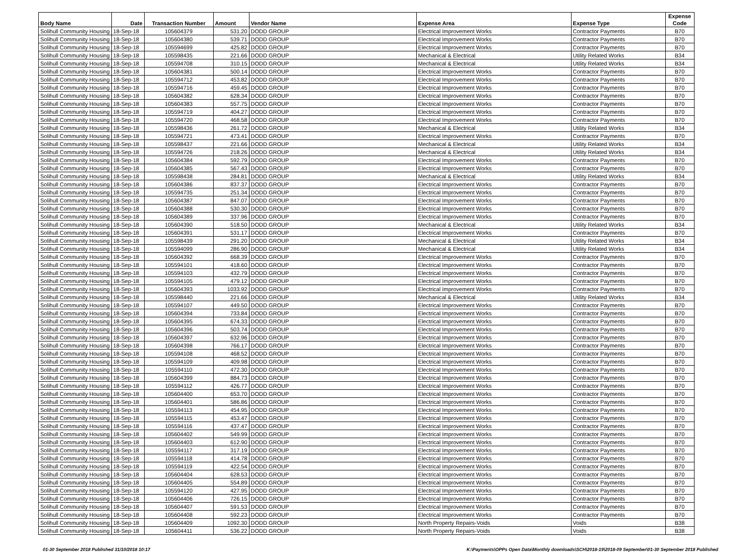| Body Name | Date | Transaction Number | Amount | Vendor Name | Expense Area | Expense Type | Expense Code |
| --- | --- | --- | --- | --- | --- | --- | --- |
| Solihull Community Housing | 18-Sep-18 | 105604379 | 531.20 | DODD GROUP | Electrical Improvement Works | Contractor Payments | B70 |
| Solihull Community Housing | 18-Sep-18 | 105604380 | 539.71 | DODD GROUP | Electrical Improvement Works | Contractor Payments | B70 |
| Solihull Community Housing | 18-Sep-18 | 105594699 | 425.82 | DODD GROUP | Electrical Improvement Works | Contractor Payments | B70 |
| Solihull Community Housing | 18-Sep-18 | 105598435 | 221.66 | DODD GROUP | Mechanical & Electrical | Utility Related Works | B34 |
| Solihull Community Housing | 18-Sep-18 | 105594708 | 310.15 | DODD GROUP | Mechanical & Electrical | Utility Related Works | B34 |
| Solihull Community Housing | 18-Sep-18 | 105604381 | 500.14 | DODD GROUP | Electrical Improvement Works | Contractor Payments | B70 |
| Solihull Community Housing | 18-Sep-18 | 105594712 | 453.82 | DODD GROUP | Electrical Improvement Works | Contractor Payments | B70 |
| Solihull Community Housing | 18-Sep-18 | 105594716 | 459.45 | DODD GROUP | Electrical Improvement Works | Contractor Payments | B70 |
| Solihull Community Housing | 18-Sep-18 | 105604382 | 628.34 | DODD GROUP | Electrical Improvement Works | Contractor Payments | B70 |
| Solihull Community Housing | 18-Sep-18 | 105604383 | 557.75 | DODD GROUP | Electrical Improvement Works | Contractor Payments | B70 |
| Solihull Community Housing | 18-Sep-18 | 105594719 | 404.27 | DODD GROUP | Electrical Improvement Works | Contractor Payments | B70 |
| Solihull Community Housing | 18-Sep-18 | 105594720 | 468.58 | DODD GROUP | Electrical Improvement Works | Contractor Payments | B70 |
| Solihull Community Housing | 18-Sep-18 | 105598436 | 261.72 | DODD GROUP | Mechanical & Electrical | Utility Related Works | B34 |
| Solihull Community Housing | 18-Sep-18 | 105594721 | 473.41 | DODD GROUP | Electrical Improvement Works | Contractor Payments | B70 |
| Solihull Community Housing | 18-Sep-18 | 105598437 | 221.66 | DODD GROUP | Mechanical & Electrical | Utility Related Works | B34 |
| Solihull Community Housing | 18-Sep-18 | 105594726 | 218.26 | DODD GROUP | Mechanical & Electrical | Utility Related Works | B34 |
| Solihull Community Housing | 18-Sep-18 | 105604384 | 592.79 | DODD GROUP | Electrical Improvement Works | Contractor Payments | B70 |
| Solihull Community Housing | 18-Sep-18 | 105604385 | 567.43 | DODD GROUP | Electrical Improvement Works | Contractor Payments | B70 |
| Solihull Community Housing | 18-Sep-18 | 105598438 | 284.81 | DODD GROUP | Mechanical & Electrical | Utility Related Works | B34 |
| Solihull Community Housing | 18-Sep-18 | 105604386 | 837.37 | DODD GROUP | Electrical Improvement Works | Contractor Payments | B70 |
| Solihull Community Housing | 18-Sep-18 | 105594735 | 251.34 | DODD GROUP | Electrical Improvement Works | Contractor Payments | B70 |
| Solihull Community Housing | 18-Sep-18 | 105604387 | 847.07 | DODD GROUP | Electrical Improvement Works | Contractor Payments | B70 |
| Solihull Community Housing | 18-Sep-18 | 105604388 | 530.30 | DODD GROUP | Electrical Improvement Works | Contractor Payments | B70 |
| Solihull Community Housing | 18-Sep-18 | 105604389 | 337.96 | DODD GROUP | Electrical Improvement Works | Contractor Payments | B70 |
| Solihull Community Housing | 18-Sep-18 | 105604390 | 518.50 | DODD GROUP | Mechanical & Electrical | Utility Related Works | B34 |
| Solihull Community Housing | 18-Sep-18 | 105604391 | 531.17 | DODD GROUP | Electrical Improvement Works | Contractor Payments | B70 |
| Solihull Community Housing | 18-Sep-18 | 105598439 | 291.20 | DODD GROUP | Mechanical & Electrical | Utility Related Works | B34 |
| Solihull Community Housing | 18-Sep-18 | 105594099 | 286.90 | DODD GROUP | Mechanical & Electrical | Utility Related Works | B34 |
| Solihull Community Housing | 18-Sep-18 | 105604392 | 668.39 | DODD GROUP | Electrical Improvement Works | Contractor Payments | B70 |
| Solihull Community Housing | 18-Sep-18 | 105594101 | 418.60 | DODD GROUP | Electrical Improvement Works | Contractor Payments | B70 |
| Solihull Community Housing | 18-Sep-18 | 105594103 | 432.79 | DODD GROUP | Electrical Improvement Works | Contractor Payments | B70 |
| Solihull Community Housing | 18-Sep-18 | 105594105 | 479.12 | DODD GROUP | Electrical Improvement Works | Contractor Payments | B70 |
| Solihull Community Housing | 18-Sep-18 | 105604393 | 1033.92 | DODD GROUP | Electrical Improvement Works | Contractor Payments | B70 |
| Solihull Community Housing | 18-Sep-18 | 105598440 | 221.66 | DODD GROUP | Mechanical & Electrical | Utility Related Works | B34 |
| Solihull Community Housing | 18-Sep-18 | 105594107 | 449.50 | DODD GROUP | Electrical Improvement Works | Contractor Payments | B70 |
| Solihull Community Housing | 18-Sep-18 | 105604394 | 733.84 | DODD GROUP | Electrical Improvement Works | Contractor Payments | B70 |
| Solihull Community Housing | 18-Sep-18 | 105604395 | 674.33 | DODD GROUP | Electrical Improvement Works | Contractor Payments | B70 |
| Solihull Community Housing | 18-Sep-18 | 105604396 | 503.74 | DODD GROUP | Electrical Improvement Works | Contractor Payments | B70 |
| Solihull Community Housing | 18-Sep-18 | 105604397 | 632.96 | DODD GROUP | Electrical Improvement Works | Contractor Payments | B70 |
| Solihull Community Housing | 18-Sep-18 | 105604398 | 766.17 | DODD GROUP | Electrical Improvement Works | Contractor Payments | B70 |
| Solihull Community Housing | 18-Sep-18 | 105594108 | 468.52 | DODD GROUP | Electrical Improvement Works | Contractor Payments | B70 |
| Solihull Community Housing | 18-Sep-18 | 105594109 | 409.98 | DODD GROUP | Electrical Improvement Works | Contractor Payments | B70 |
| Solihull Community Housing | 18-Sep-18 | 105594110 | 472.30 | DODD GROUP | Electrical Improvement Works | Contractor Payments | B70 |
| Solihull Community Housing | 18-Sep-18 | 105604399 | 884.73 | DODD GROUP | Electrical Improvement Works | Contractor Payments | B70 |
| Solihull Community Housing | 18-Sep-18 | 105594112 | 426.77 | DODD GROUP | Electrical Improvement Works | Contractor Payments | B70 |
| Solihull Community Housing | 18-Sep-18 | 105604400 | 653.70 | DODD GROUP | Electrical Improvement Works | Contractor Payments | B70 |
| Solihull Community Housing | 18-Sep-18 | 105604401 | 586.86 | DODD GROUP | Electrical Improvement Works | Contractor Payments | B70 |
| Solihull Community Housing | 18-Sep-18 | 105594113 | 454.95 | DODD GROUP | Electrical Improvement Works | Contractor Payments | B70 |
| Solihull Community Housing | 18-Sep-18 | 105594115 | 453.47 | DODD GROUP | Electrical Improvement Works | Contractor Payments | B70 |
| Solihull Community Housing | 18-Sep-18 | 105594116 | 437.47 | DODD GROUP | Electrical Improvement Works | Contractor Payments | B70 |
| Solihull Community Housing | 18-Sep-18 | 105604402 | 549.99 | DODD GROUP | Electrical Improvement Works | Contractor Payments | B70 |
| Solihull Community Housing | 18-Sep-18 | 105604403 | 612.90 | DODD GROUP | Electrical Improvement Works | Contractor Payments | B70 |
| Solihull Community Housing | 18-Sep-18 | 105594117 | 317.19 | DODD GROUP | Electrical Improvement Works | Contractor Payments | B70 |
| Solihull Community Housing | 18-Sep-18 | 105594118 | 414.78 | DODD GROUP | Electrical Improvement Works | Contractor Payments | B70 |
| Solihull Community Housing | 18-Sep-18 | 105594119 | 422.54 | DODD GROUP | Electrical Improvement Works | Contractor Payments | B70 |
| Solihull Community Housing | 18-Sep-18 | 105604404 | 628.53 | DODD GROUP | Electrical Improvement Works | Contractor Payments | B70 |
| Solihull Community Housing | 18-Sep-18 | 105604405 | 554.89 | DODD GROUP | Electrical Improvement Works | Contractor Payments | B70 |
| Solihull Community Housing | 18-Sep-18 | 105594120 | 427.95 | DODD GROUP | Electrical Improvement Works | Contractor Payments | B70 |
| Solihull Community Housing | 18-Sep-18 | 105604406 | 726.15 | DODD GROUP | Electrical Improvement Works | Contractor Payments | B70 |
| Solihull Community Housing | 18-Sep-18 | 105604407 | 591.53 | DODD GROUP | Electrical Improvement Works | Contractor Payments | B70 |
| Solihull Community Housing | 18-Sep-18 | 105604408 | 592.23 | DODD GROUP | Electrical Improvement Works | Contractor Payments | B70 |
| Solihull Community Housing | 18-Sep-18 | 105604409 | 1092.30 | DODD GROUP | North Property Repairs-Voids | Voids | B38 |
| Solihull Community Housing | 18-Sep-18 | 105604411 | 536.22 | DODD GROUP | North Property Repairs-Voids | Voids | B38 |
01-30 September 2018 Published 31/10/2018 10:17 K:\Payments\OPPs Open Data\Monthly downloads\SCH\2018-19\2018-09 September\01-30 September 2018 Published